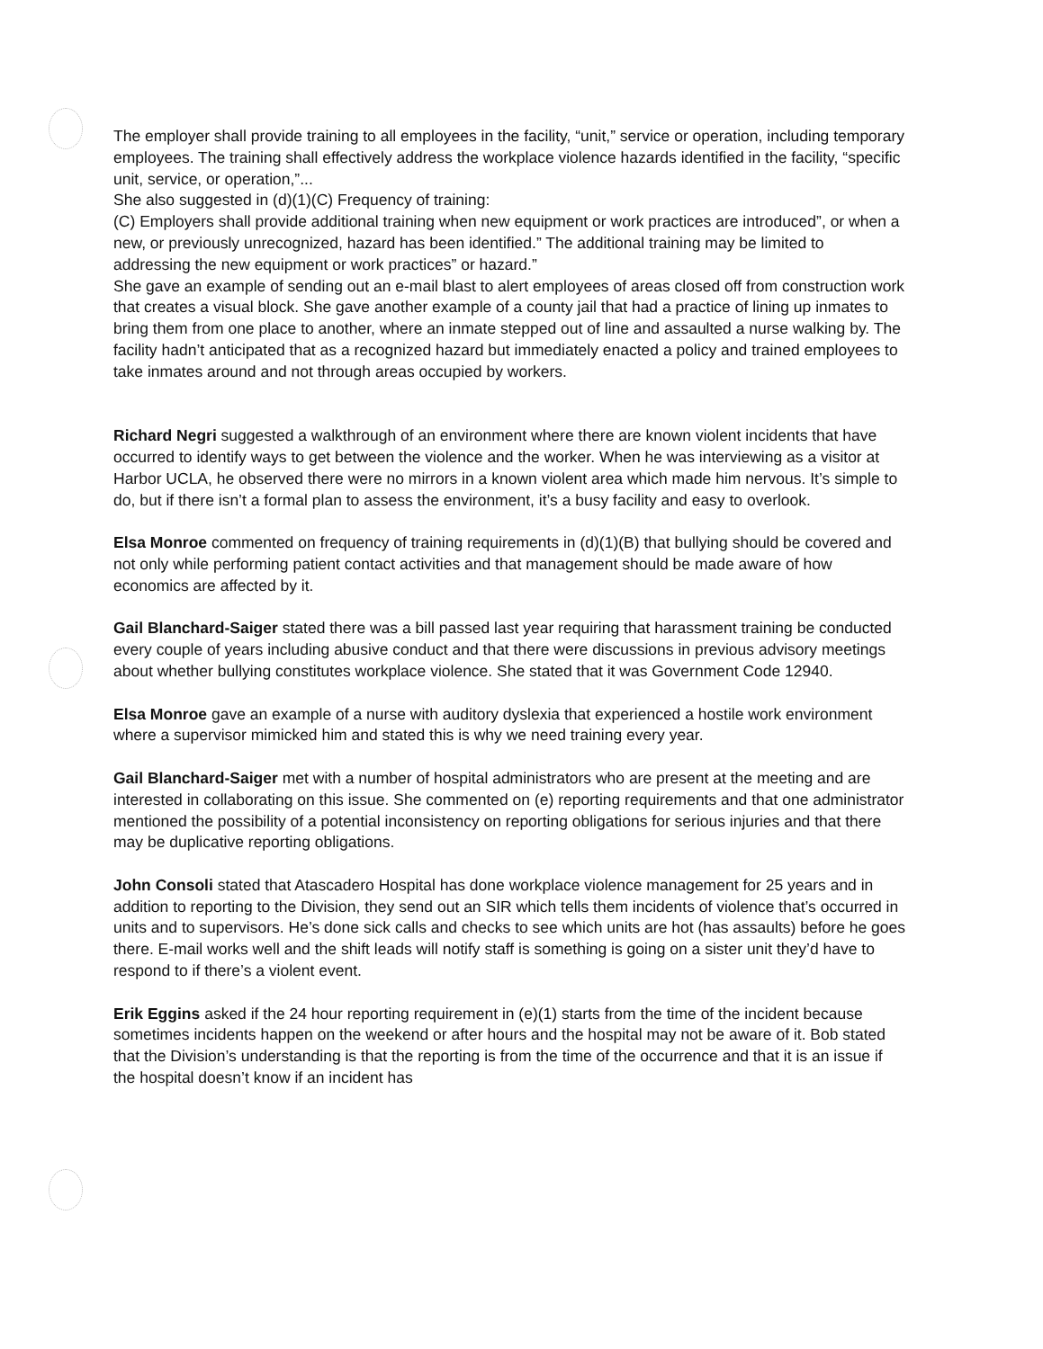The employer shall provide training to all employees in the facility, “unit,” service or operation, including temporary employees. The training shall effectively address the workplace violence hazards identified in the facility, “specific unit, service, or operation,”...
She also suggested in (d)(1)(C) Frequency of training:
(C) Employers shall provide additional training when new equipment or work practices are introduced”, or when a new, or previously unrecognized, hazard has been identified.” The additional training may be limited to addressing the new equipment or work practices” or hazard.”
She gave an example of sending out an e-mail blast to alert employees of areas closed off from construction work that creates a visual block. She gave another example of a county jail that had a practice of lining up inmates to bring them from one place to another, where an inmate stepped out of line and assaulted a nurse walking by. The facility hadn’t anticipated that as a recognized hazard but immediately enacted a policy and trained employees to take inmates around and not through areas occupied by workers.
Richard Negri suggested a walkthrough of an environment where there are known violent incidents that have occurred to identify ways to get between the violence and the worker. When he was interviewing as a visitor at Harbor UCLA, he observed there were no mirrors in a known violent area which made him nervous. It’s simple to do, but if there isn’t a formal plan to assess the environment, it’s a busy facility and easy to overlook.
Elsa Monroe commented on frequency of training requirements in (d)(1)(B) that bullying should be covered and not only while performing patient contact activities and that management should be made aware of how economics are affected by it.
Gail Blanchard-Saiger stated there was a bill passed last year requiring that harassment training be conducted every couple of years including abusive conduct and that there were discussions in previous advisory meetings about whether bullying constitutes workplace violence. She stated that it was Government Code 12940.
Elsa Monroe gave an example of a nurse with auditory dyslexia that experienced a hostile work environment where a supervisor mimicked him and stated this is why we need training every year.
Gail Blanchard-Saiger met with a number of hospital administrators who are present at the meeting and are interested in collaborating on this issue. She commented on (e) reporting requirements and that one administrator mentioned the possibility of a potential inconsistency on reporting obligations for serious injuries and that there may be duplicative reporting obligations.
John Consoli stated that Atascadero Hospital has done workplace violence management for 25 years and in addition to reporting to the Division, they send out an SIR which tells them incidents of violence that’s occurred in units and to supervisors. He’s done sick calls and checks to see which units are hot (has assaults) before he goes there. E-mail works well and the shift leads will notify staff is something is going on a sister unit they’d have to respond to if there’s a violent event.
Erik Eggins asked if the 24 hour reporting requirement in (e)(1) starts from the time of the incident because sometimes incidents happen on the weekend or after hours and the hospital may not be aware of it. Bob stated that the Division’s understanding is that the reporting is from the time of the occurrence and that it is an issue if the hospital doesn’t know if an incident has